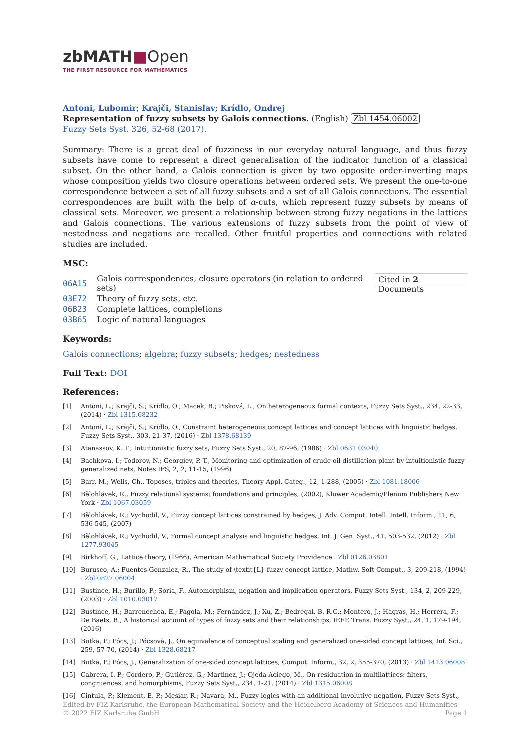zbMATH■Open
THE FIRST RESOURCE FOR MATHEMATICS
Antoni, Lubomir; Krajči, Stanislav; Krídlo, Ondrej
Representation of fuzzy subsets by Galois connections. (English) Zbl 1454.06002
Fuzzy Sets Syst. 326, 52-68 (2017).
Summary: There is a great deal of fuzziness in our everyday natural language, and thus fuzzy subsets have come to represent a direct generalisation of the indicator function of a classical subset. On the other hand, a Galois connection is given by two opposite order-inverting maps whose composition yields two closure operations between ordered sets. We present the one-to-one correspondence between a set of all fuzzy subsets and a set of all Galois connections. The essential correspondences are built with the help of α-cuts, which represent fuzzy subsets by means of classical sets. Moreover, we present a relationship between strong fuzzy negations in the lattices and Galois connections. The various extensions of fuzzy subsets from the point of view of nestedness and negations are recalled. Other fruitful properties and connections with related studies are included.
MSC:
| 06A15 | Galois correspondences, closure operators (in relation to ordered sets) |
| 03E72 | Theory of fuzzy sets, etc. |
| 06B23 | Complete lattices, completions |
| 03B65 | Logic of natural languages |
Cited in 2 Documents
Keywords:
Galois connections; algebra; fuzzy subsets; hedges; nestedness
Full Text: DOI
References:
[1] Antoni, L.; Krajči, S.; Krídlo, O.; Macek, B.; Pisková, L., On heterogeneous formal contexts, Fuzzy Sets Syst., 234, 22-33, (2014) · Zbl 1315.68232
[2] Antoni, L.; Krajči, S.; Krídlo, O., Constraint heterogeneous concept lattices and concept lattices with linguistic hedges, Fuzzy Sets Syst., 303, 21-37, (2016) · Zbl 1378.68139
[3] Atanassov, K. T., Intuitionistic fuzzy sets, Fuzzy Sets Syst., 20, 87-96, (1986) · Zbl 0631.03040
[4] Bachkova, I.; Todorov, N.; Georgiev, P. T., Monitoring and optimization of crude oil distillation plant by intuitionistic fuzzy generalized nets, Notes IFS, 2, 2, 11-15, (1996)
[5] Barr, M.; Wells, Ch., Toposes, triples and theories, Theory Appl. Categ., 12, 1-288, (2005) · Zbl 1081.18006
[6] Bělohlávek, R., Fuzzy relational systems: foundations and principles, (2002), Kluwer Academic/Plenum Publishers New York · Zbl 1067.03059
[7] Bělohlávek, R.; Vychodil, V., Fuzzy concept lattices constrained by hedges, J. Adv. Comput. Intell. Intell. Inform., 11, 6, 536-545, (2007)
[8] Bělohlávek, R.; Vychodil, V., Formal concept analysis and linguistic hedges, Int. J. Gen. Syst., 41, 503-532, (2012) · Zbl 1277.93045
[9] Birkhoff, G., Lattice theory, (1966), American Mathematical Society Providence · Zbl 0126.03801
[10] Burusco, A.; Fuentes-Gonzalez, R., The study of \textit{L}-fuzzy concept lattice, Mathw. Soft Comput., 3, 209-218, (1994) · Zbl 0827.06004
[11] Bustince, H.; Burillo, P.; Soria, F., Automorphism, negation and implication operators, Fuzzy Sets Syst., 134, 2, 209-229, (2003) · Zbl 1010.03017
[12] Bustince, H.; Barrenechea, E.; Pagola, M.; Fernández, J.; Xu, Z.; Bedregal, B. R.C.; Montero, J.; Hagras, H.; Herrera, F.; De Baets, B., A historical account of types of fuzzy sets and their relationships, IEEE Trans. Fuzzy Syst., 24, 1, 179-194, (2016)
[13] Butka, P.; Pócs, J.; Pócsová, J., On equivalence of conceptual scaling and generalized one-sided concept lattices, Inf. Sci., 259, 57-70, (2014) · Zbl 1328.68217
[14] Butka, P.; Pócs, J., Generalization of one-sided concept lattices, Comput. Inform., 32, 2, 355-370, (2013) · Zbl 1413.06008
[15] Cabrera, I. P.; Cordero, P.; Gutiérez, G.; Martinez, J.; Ojeda-Aciego, M., On residuation in multilattices: filters, congruences, and homorphisms, Fuzzy Sets Syst., 234, 1-21, (2014) · Zbl 1315.06008
[16] Cintula, P.; Klement, E. P.; Mesiar, R.; Navara, M., Fuzzy logics with an additional involutive negation, Fuzzy Sets Syst.,
Edited by FIZ Karlsruhe, the European Mathematical Society and the Heidelberg Academy of Sciences and Humanities
© 2022 FIZ Karlsruhe GmbH Page 1